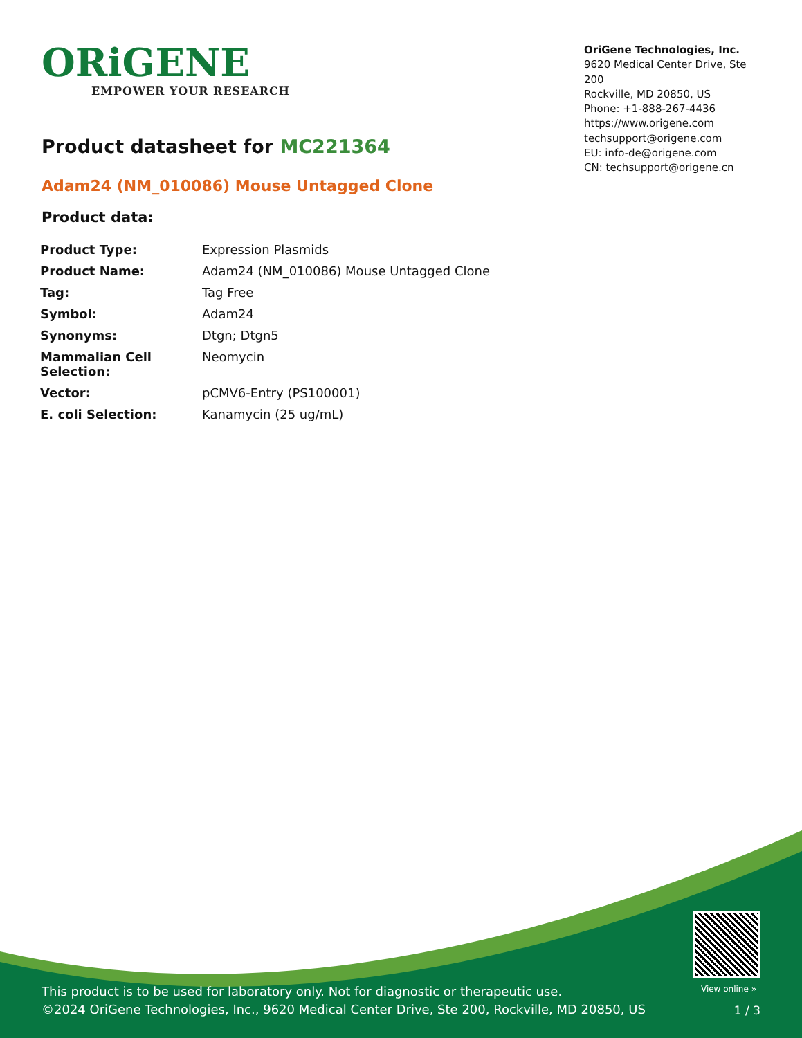ORiGENE
EMPOWER YOUR RESEARCH
OriGene Technologies, Inc.
9620 Medical Center Drive, Ste 200
Rockville, MD 20850, US
Phone: +1-888-267-4436
https://www.origene.com
techsupport@origene.com
EU: info-de@origene.com
CN: techsupport@origene.cn
Product datasheet for MC221364
Adam24 (NM_010086) Mouse Untagged Clone
Product data:
| Product Type: | Expression Plasmids |
| Product Name: | Adam24 (NM_010086) Mouse Untagged Clone |
| Tag: | Tag Free |
| Symbol: | Adam24 |
| Synonyms: | Dtgn; Dtgn5 |
| Mammalian Cell Selection: | Neomycin |
| Vector: | pCMV6-Entry (PS100001) |
| E. coli Selection: | Kanamycin (25 ug/mL) |
View online »
This product is to be used for laboratory only. Not for diagnostic or therapeutic use.
©2024 OriGene Technologies, Inc., 9620 Medical Center Drive, Ste 200, Rockville, MD 20850, US
1 / 3